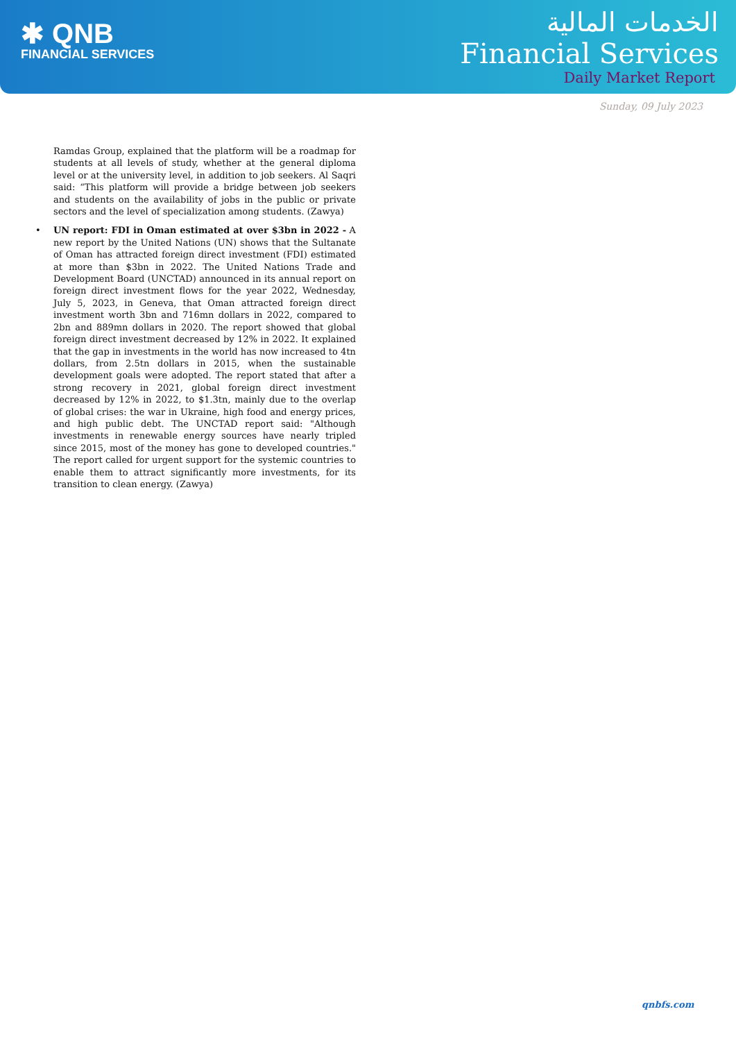✱ QNB
FINANCIAL SERVICES
الخدمات المالية
Financial Services
Daily Market Report
Sunday, 09 July 2023
Ramdas Group, explained that the platform will be a roadmap for students at all levels of study, whether at the general diploma level or at the university level, in addition to job seekers. Al Saqri said: “This platform will provide a bridge between job seekers and students on the availability of jobs in the public or private sectors and the level of specialization among students. (Zawya)
• UN report: FDI in Oman estimated at over $3bn in 2022 - A new report by the United Nations (UN) shows that the Sultanate of Oman has attracted foreign direct investment (FDI) estimated at more than $3bn in 2022. The United Nations Trade and Development Board (UNCTAD) announced in its annual report on foreign direct investment flows for the year 2022, Wednesday, July 5, 2023, in Geneva, that Oman attracted foreign direct investment worth 3bn and 716mn dollars in 2022, compared to 2bn and 889mn dollars in 2020. The report showed that global foreign direct investment decreased by 12% in 2022. It explained that the gap in investments in the world has now increased to 4tn dollars, from 2.5tn dollars in 2015, when the sustainable development goals were adopted. The report stated that after a strong recovery in 2021, global foreign direct investment decreased by 12% in 2022, to $1.3tn, mainly due to the overlap of global crises: the war in Ukraine, high food and energy prices, and high public debt. The UNCTAD report said: "Although investments in renewable energy sources have nearly tripled since 2015, most of the money has gone to developed countries." The report called for urgent support for the systemic countries to enable them to attract significantly more investments, for its transition to clean energy. (Zawya)
qnbfs.com